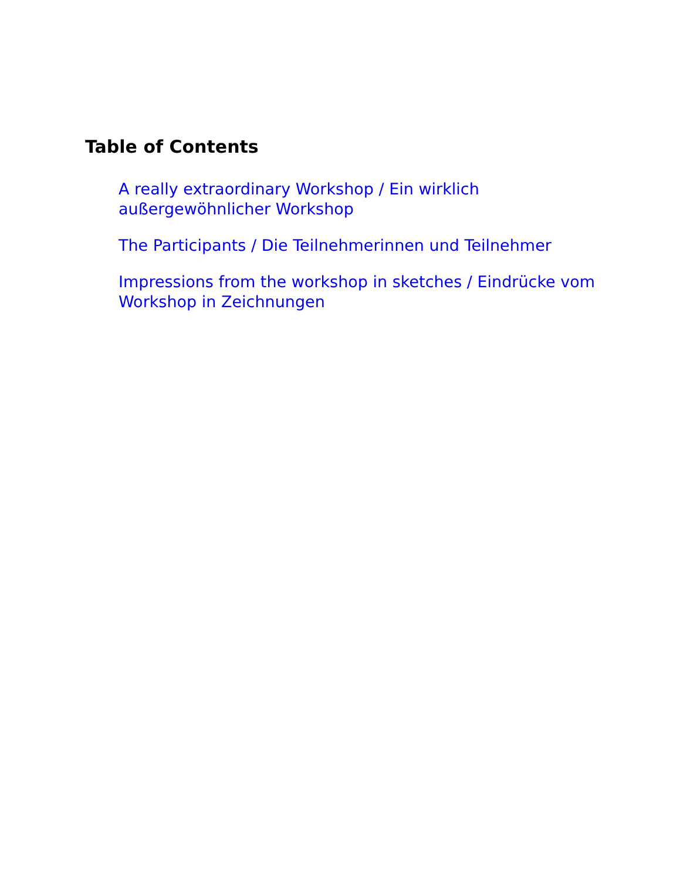Table of Contents
A really extraordinary Workshop / Ein wirklich außergewöhnlicher Workshop
The Participants / Die Teilnehmerinnen und Teilnehmer
Impressions from the workshop in sketches / Eindrücke vom Workshop in Zeichnungen